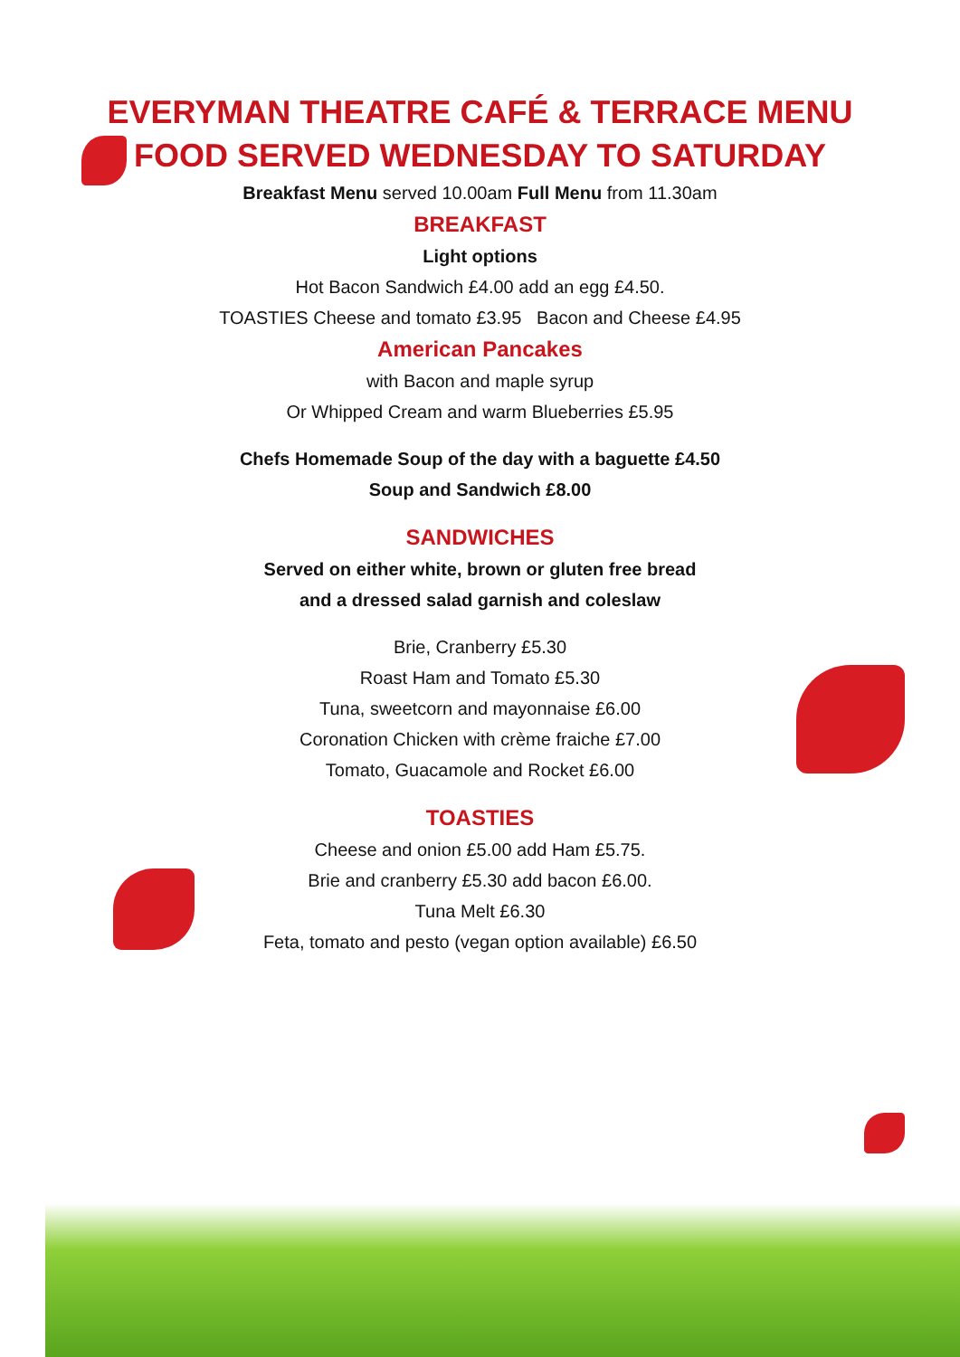EVERYMAN THEATRE CAFÉ & TERRACE MENU
FOOD SERVED WEDNESDAY TO SATURDAY
Breakfast Menu served 10.00am Full Menu from 11.30am
BREAKFAST
Light options
Hot Bacon Sandwich £4.00 add an egg £4.50.
TOASTIES Cheese and tomato £3.95 Bacon and Cheese £4.95
American Pancakes
with Bacon and maple syrup
Or Whipped Cream and warm Blueberries £5.95
Chefs Homemade Soup of the day with a baguette £4.50
Soup and Sandwich £8.00
SANDWICHES
Served on either white, brown or gluten free bread
and a dressed salad garnish and coleslaw
Brie, Cranberry £5.30
Roast Ham and Tomato £5.30
Tuna, sweetcorn and mayonnaise £6.00
Coronation Chicken with crème fraiche £7.00
Tomato, Guacamole and Rocket £6.00
TOASTIES
Cheese and onion £5.00 add Ham £5.75.
Brie and cranberry £5.30 add bacon £6.00.
Tuna Melt £6.30
Feta, tomato and pesto (vegan option available) £6.50